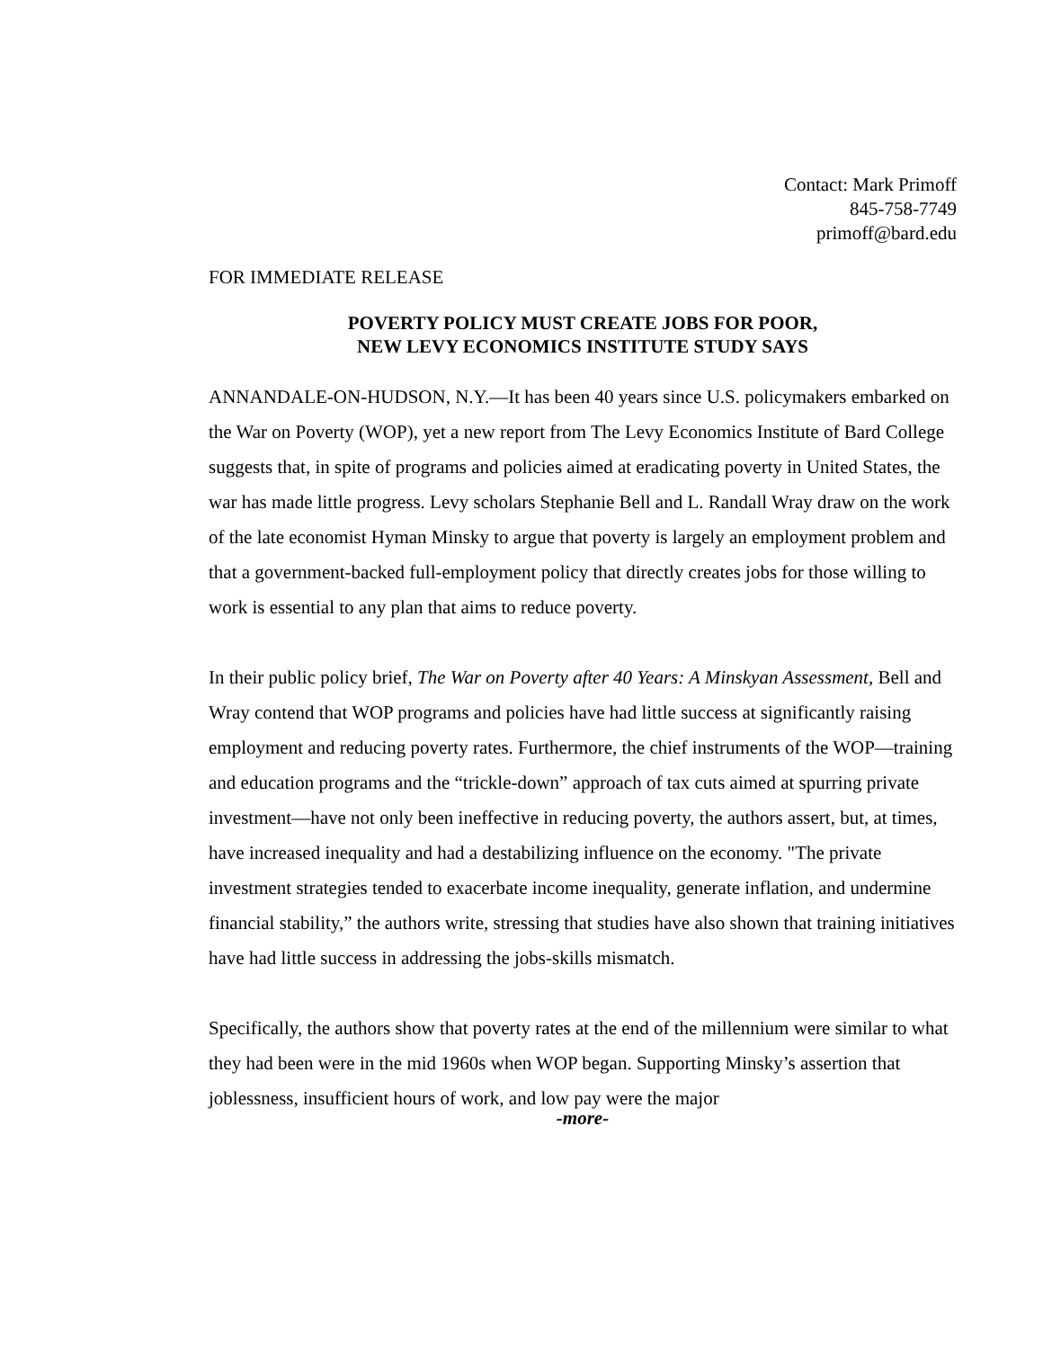Contact: Mark Primoff
845-758-7749
primoff@bard.edu
FOR IMMEDIATE RELEASE
POVERTY POLICY MUST CREATE JOBS FOR POOR,
NEW LEVY ECONOMICS INSTITUTE STUDY SAYS
ANNANDALE-ON-HUDSON, N.Y.—It has been 40 years since U.S. policymakers embarked on the War on Poverty (WOP), yet a new report from The Levy Economics Institute of Bard College suggests that, in spite of programs and policies aimed at eradicating poverty in United States, the war has made little progress. Levy scholars Stephanie Bell and L. Randall Wray draw on the work of the late economist Hyman Minsky to argue that poverty is largely an employment problem and that a government-backed full-employment policy that directly creates jobs for those willing to work is essential to any plan that aims to reduce poverty.
In their public policy brief, The War on Poverty after 40 Years: A Minskyan Assessment, Bell and Wray contend that WOP programs and policies have had little success at significantly raising employment and reducing poverty rates. Furthermore, the chief instruments of the WOP—training and education programs and the “trickle-down” approach of tax cuts aimed at spurring private investment—have not only been ineffective in reducing poverty, the authors assert, but, at times, have increased inequality and had a destabilizing influence on the economy. "The private investment strategies tended to exacerbate income inequality, generate inflation, and undermine financial stability,” the authors write, stressing that studies have also shown that training initiatives have had little success in addressing the jobs-skills mismatch.
Specifically, the authors show that poverty rates at the end of the millennium were similar to what they had been were in the mid 1960s when WOP began. Supporting Minsky’s assertion that joblessness, insufficient hours of work, and low pay were the major
-more-